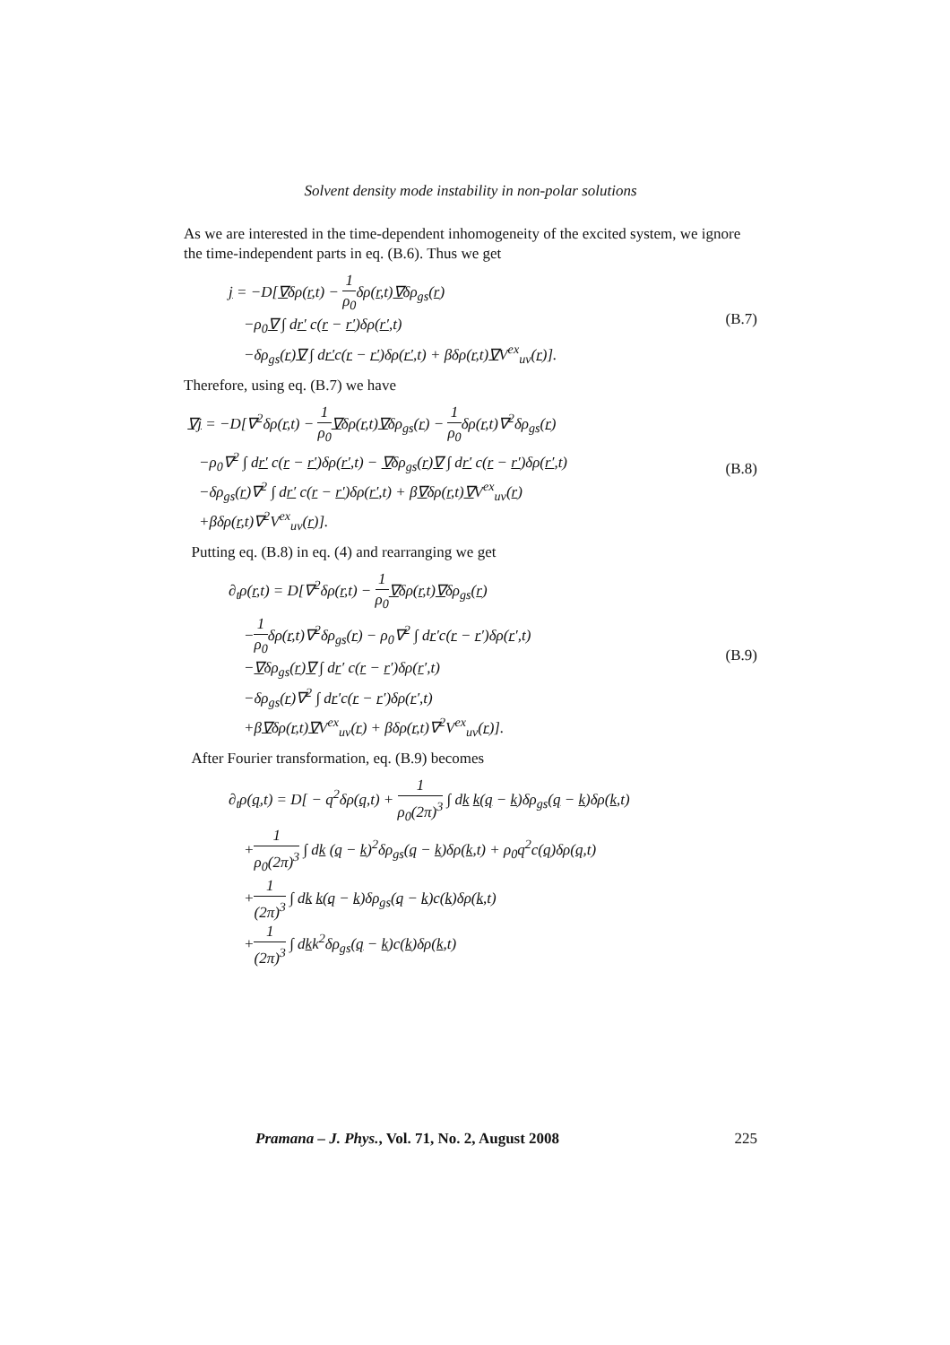Solvent density mode instability in non-polar solutions
As we are interested in the time-dependent inhomogeneity of the excited system, we ignore the time-independent parts in eq. (B.6). Thus we get
j = −D[∇δρ(r,t) − 1 ρ<sub>0</sub>δρ(r,t)∇δρ<sub>gs</sub>(r)
−ρ<sub>0</sub>∇ ∫ dr′ c(r − r′)δρ(r′,t)
−δρ<sub>gs</sub>(r)∇ ∫ dr′c(r − r′)δρ(r′,t) + βδρ(r,t)∇V<sup>ex</sup><sub>uv</sub>(r)].
(B.7)
Therefore, using eq. (B.7) we have
∇j = −D[∇<sup>2</sup>δρ(r,t) − 1 ρ<sub>0</sub>∇δρ(r,t)∇δρ<sub>gs</sub>(r) − 1 ρ<sub>0</sub>δρ(r,t)∇<sup>2</sup>δρ<sub>gs</sub>(r)
−ρ<sub>0</sub>∇<sup>2</sup> ∫ dr′ c(r − r′)δρ(r′,t) − ∇δρ<sub>gs</sub>(r)∇ ∫ dr′ c(r − r′)δρ(r′,t)
−δρ<sub>gs</sub>(r)∇<sup>2</sup> ∫ dr′ c(r − r′)δρ(r′,t) + β∇δρ(r,t)∇V<sup>ex</sup><sub>uv</sub>(r)
+βδρ(r,t)∇<sup>2</sup>V<sup>ex</sup><sub>uv</sub>(r)].
(B.8)
Putting eq. (B.8) in eq. (4) and rearranging we get
∂<sub>t</sub>ρ(r,t) = D[∇<sup>2</sup>δρ(r,t) − 1 ρ<sub>0</sub>∇δρ(r,t)∇δρ<sub>gs</sub>(r)
−1 ρ<sub>0</sub>δρ(r,t)∇<sup>2</sup>δρ<sub>gs</sub>(r) − ρ<sub>0</sub>∇<sup>2</sup> ∫ dr′c(r − r′)δρ(r′,t)
−∇δρ<sub>gs</sub>(r)∇ ∫ dr′ c(r − r′)δρ(r′,t)
−δρ<sub>gs</sub>(r)∇<sup>2</sup> ∫ dr′c(r − r′)δρ(r′,t)
+β∇δρ(r,t)∇V<sup>ex</sup><sub>uv</sub>(r) + βδρ(r,t)∇<sup>2</sup>V<sup>ex</sup><sub>uv</sub>(r)].
(B.9)
After Fourier transformation, eq. (B.9) becomes
∂<sub>t</sub>ρ(q,t) = D[ − q<sup>2</sup>δρ(q,t) + 1 ρ<sub>0</sub>(2π)<sup>3</sup> ∫ dk k(q − k)δρ<sub>gs</sub>(q − k)δρ(k,t)
+1 ρ<sub>0</sub>(2π)<sup>3</sup> ∫ dk (q − k)<sup>2</sup>δρ<sub>gs</sub>(q − k)δρ(k,t) + ρ<sub>0</sub>q<sup>2</sup>c(q)δρ(q,t)
+1 (2π)<sup>3</sup> ∫ dk k(q − k)δρ<sub>gs</sub>(q − k)c(k)δρ(k,t)
+1 (2π)<sup>3</sup> ∫ dkk<sup>2</sup>δρ<sub>gs</sub>(q − k)c(k)δρ(k,t)
Pramana – J. Phys., Vol. 71, No. 2, August 2008 225